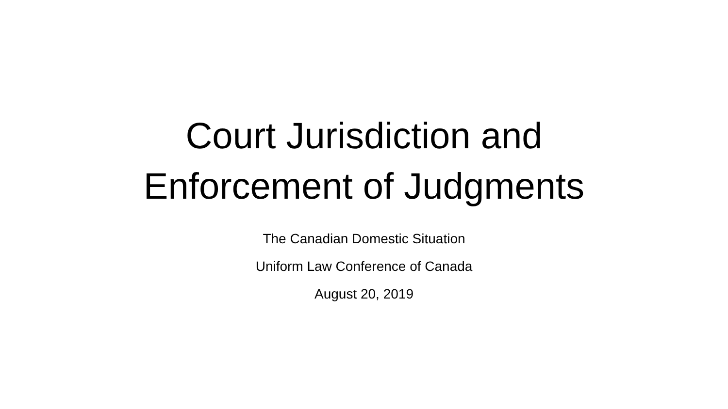Court Jurisdiction and
Enforcement of Judgments
The Canadian Domestic Situation
Uniform Law Conference of Canada
August 20, 2019